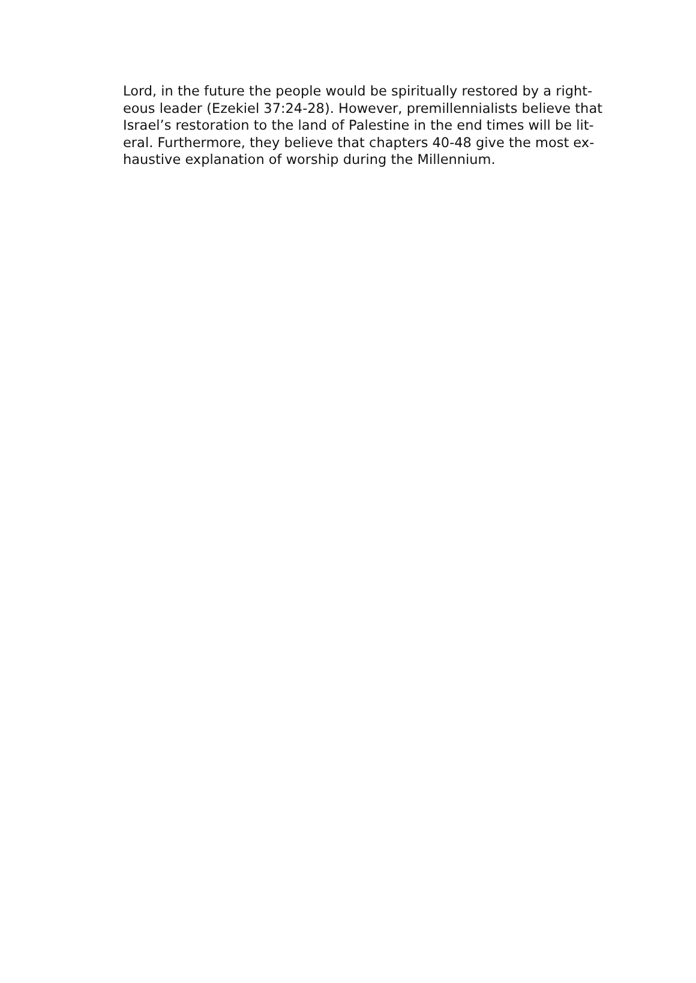Lord, in the future the people would be spiritually restored by a right-
eous leader (Ezekiel 37:24-28). However, premillennialists believe that
Israel’s restoration to the land of Palestine in the end times will be lit-
eral. Furthermore, they believe that chapters 40-48 give the most ex-
haustive explanation of worship during the Millennium.